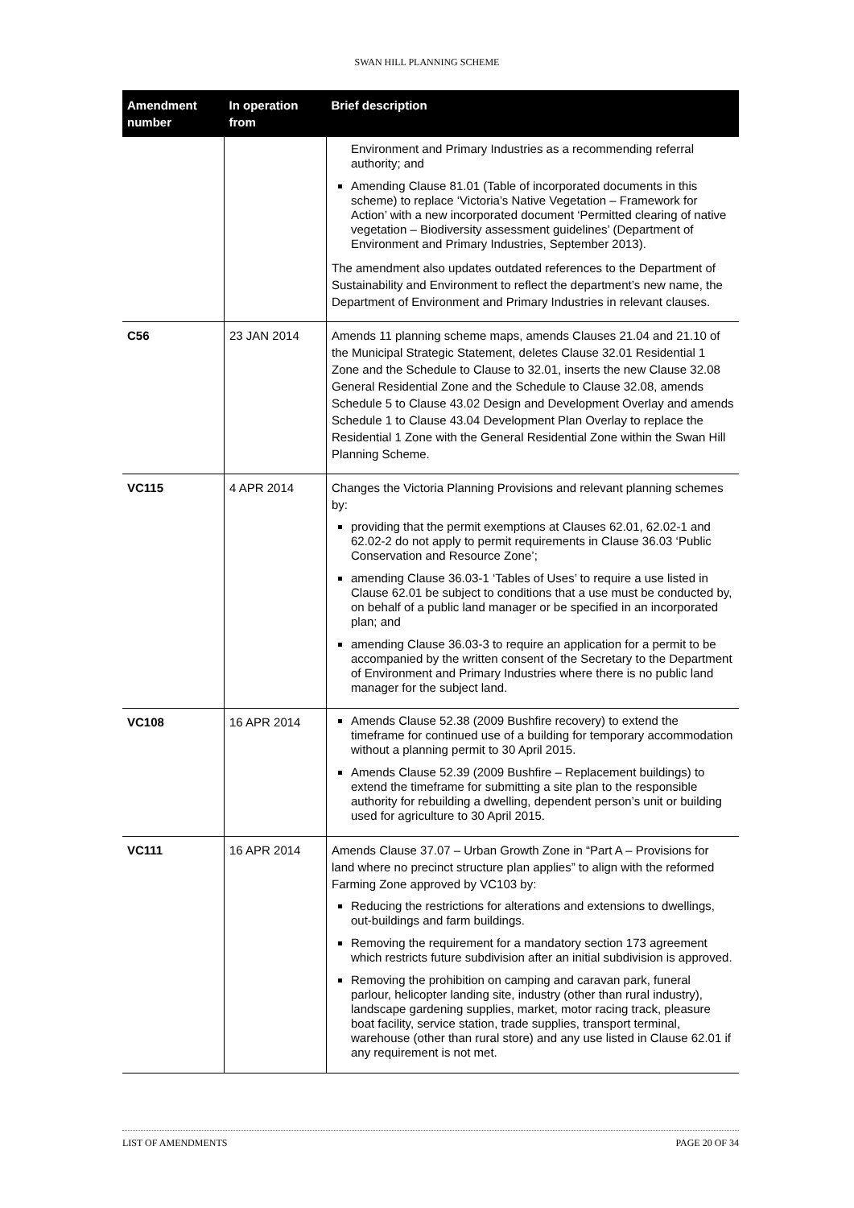SWAN HILL PLANNING SCHEME
| Amendment number | In operation from | Brief description |
| --- | --- | --- |
| | | Environment and Primary Industries as a recommending referral authority; and Amending Clause 81.01 (Table of incorporated documents in this scheme) to replace ‘Victoria’s Native Vegetation – Framework for Action’ with a new incorporated document ‘Permitted clearing of native vegetation – Biodiversity assessment guidelines’ (Department of Environment and Primary Industries, September 2013). The amendment also updates outdated references to the Department of Sustainability and Environment to reflect the department’s new name, the Department of Environment and Primary Industries in relevant clauses. |
| C56 | 23 JAN 2014 | Amends 11 planning scheme maps, amends Clauses 21.04 and 21.10 of the Municipal Strategic Statement, deletes Clause 32.01 Residential 1 Zone and the Schedule to Clause to 32.01, inserts the new Clause 32.08 General Residential Zone and the Schedule to Clause 32.08, amends Schedule 5 to Clause 43.02 Design and Development Overlay and amends Schedule 1 to Clause 43.04 Development Plan Overlay to replace the Residential 1 Zone with the General Residential Zone within the Swan Hill Planning Scheme. |
| VC115 | 4 APR 2014 | Changes the Victoria Planning Provisions and relevant planning schemes by: providing that the permit exemptions at Clauses 62.01, 62.02-1 and 62.02-2 do not apply to permit requirements in Clause 36.03 ‘Public Conservation and Resource Zone’; amending Clause 36.03-1 ‘Tables of Uses’ to require a use listed in Clause 62.01 be subject to conditions that a use must be conducted by, on behalf of a public land manager or be specified in an incorporated plan; and amending Clause 36.03-3 to require an application for a permit to be accompanied by the written consent of the Secretary to the Department of Environment and Primary Industries where there is no public land manager for the subject land. |
| VC108 | 16 APR 2014 | Amends Clause 52.38 (2009 Bushfire recovery) to extend the timeframe for continued use of a building for temporary accommodation without a planning permit to 30 April 2015. Amends Clause 52.39 (2009 Bushfire – Replacement buildings) to extend the timeframe for submitting a site plan to the responsible authority for rebuilding a dwelling, dependent person’s unit or building used for agriculture to 30 April 2015. |
| VC111 | 16 APR 2014 | Amends Clause 37.07 – Urban Growth Zone in “Part A – Provisions for land where no precinct structure plan applies” to align with the reformed Farming Zone approved by VC103 by: Reducing the restrictions for alterations and extensions to dwellings, out-buildings and farm buildings. Removing the requirement for a mandatory section 173 agreement which restricts future subdivision after an initial subdivision is approved. Removing the prohibition on camping and caravan park, funeral parlour, helicopter landing site, industry (other than rural industry), landscape gardening supplies, market, motor racing track, pleasure boat facility, service station, trade supplies, transport terminal, warehouse (other than rural store) and any use listed in Clause 62.01 if any requirement is not met. |
LIST OF AMENDMENTS PAGE 20 OF 34